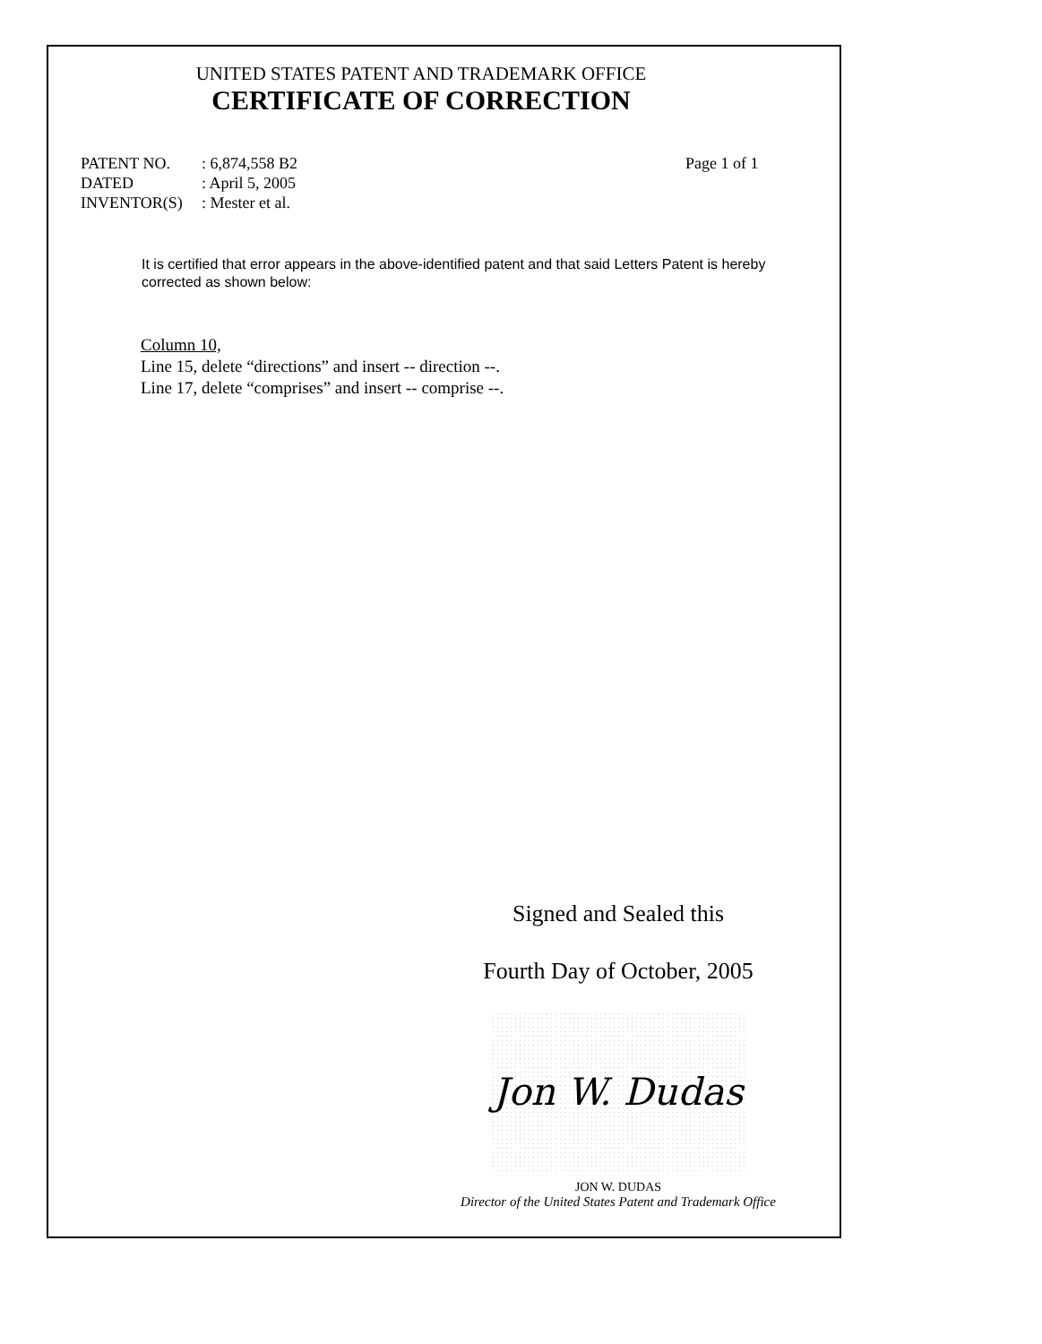UNITED STATES PATENT AND TRADEMARK OFFICE
CERTIFICATE OF CORRECTION
PATENT NO.
DATED
INVENTOR(S)
: 6,874,558 B2
: April 5, 2005
: Mester et al.
Page 1 of 1
It is certified that error appears in the above-identified patent and that said Letters Patent is hereby corrected as shown below:
Column 10,
Line 15, delete “directions” and insert -- direction --.
Line 17, delete “comprises” and insert -- comprise --.
Signed and Sealed this
Fourth Day of October, 2005
Jon W. Dudas
JON W. DUDAS
Director of the United States Patent and Trademark Office